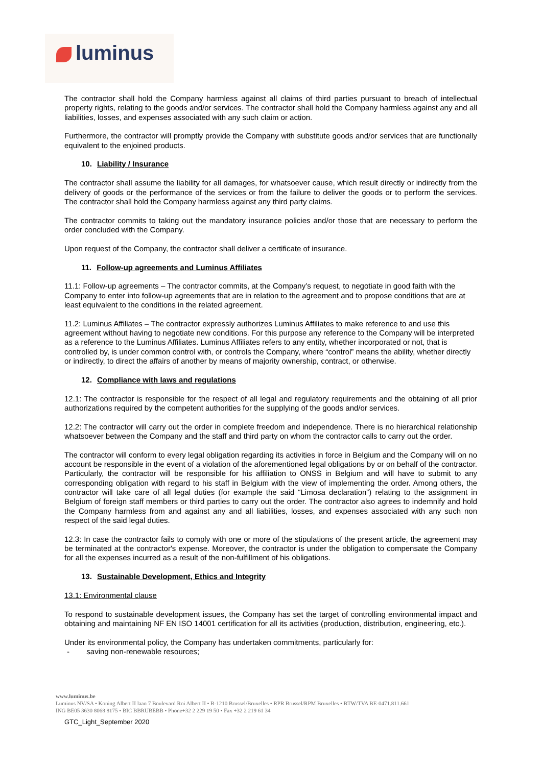luminus
The contractor shall hold the Company harmless against all claims of third parties pursuant to breach of intellectual property rights, relating to the goods and/or services. The contractor shall hold the Company harmless against any and all liabilities, losses, and expenses associated with any such claim or action.
Furthermore, the contractor will promptly provide the Company with substitute goods and/or services that are functionally equivalent to the enjoined products.
10. Liability / Insurance
The contractor shall assume the liability for all damages, for whatsoever cause, which result directly or indirectly from the delivery of goods or the performance of the services or from the failure to deliver the goods or to perform the services. The contractor shall hold the Company harmless against any third party claims.
The contractor commits to taking out the mandatory insurance policies and/or those that are necessary to perform the order concluded with the Company.
Upon request of the Company, the contractor shall deliver a certificate of insurance.
11. Follow-up agreements and Luminus Affiliates
11.1: Follow-up agreements – The contractor commits, at the Company’s request, to negotiate in good faith with the Company to enter into follow-up agreements that are in relation to the agreement and to propose conditions that are at least equivalent to the conditions in the related agreement.
11.2: Luminus Affiliates – The contractor expressly authorizes Luminus Affiliates to make reference to and use this agreement without having to negotiate new conditions. For this purpose any reference to the Company will be interpreted as a reference to the Luminus Affiliates. Luminus Affiliates refers to any entity, whether incorporated or not, that is controlled by, is under common control with, or controls the Company, where “control” means the ability, whether directly or indirectly, to direct the affairs of another by means of majority ownership, contract, or otherwise.
12. Compliance with laws and regulations
12.1: The contractor is responsible for the respect of all legal and regulatory requirements and the obtaining of all prior authorizations required by the competent authorities for the supplying of the goods and/or services.
12.2: The contractor will carry out the order in complete freedom and independence. There is no hierarchical relationship whatsoever between the Company and the staff and third party on whom the contractor calls to carry out the order.
The contractor will conform to every legal obligation regarding its activities in force in Belgium and the Company will on no account be responsible in the event of a violation of the aforementioned legal obligations by or on behalf of the contractor. Particularly, the contractor will be responsible for his affiliation to ONSS in Belgium and will have to submit to any corresponding obligation with regard to his staff in Belgium with the view of implementing the order. Among others, the contractor will take care of all legal duties (for example the said “Limosa declaration”) relating to the assignment in Belgium of foreign staff members or third parties to carry out the order. The contractor also agrees to indemnify and hold the Company harmless from and against any and all liabilities, losses, and expenses associated with any such non respect of the said legal duties.
12.3: In case the contractor fails to comply with one or more of the stipulations of the present article, the agreement may be terminated at the contractor's expense. Moreover, the contractor is under the obligation to compensate the Company for all the expenses incurred as a result of the non-fulfillment of his obligations.
13. Sustainable Development, Ethics and Integrity
13.1: Environmental clause
To respond to sustainable development issues, the Company has set the target of controlling environmental impact and obtaining and maintaining NF EN ISO 14001 certification for all its activities (production, distribution, engineering, etc.).
Under its environmental policy, the Company has undertaken commitments, particularly for:
- saving non-renewable resources;
www.luminus.be
Luminus NV/SA • Koning Albert II laan 7 Boulevard Roi Albert II • B-1210 Brussel/Bruxelles • RPR Brussel/RPM Bruxelles • BTW/TVA BE-0471.811.661
ING BE05 3630 8068 8175 • BIC BBRUBEBB • Phone+32 2 229 19 50 • Fax +32 2 219 61 34
GTC_Light_September 2020